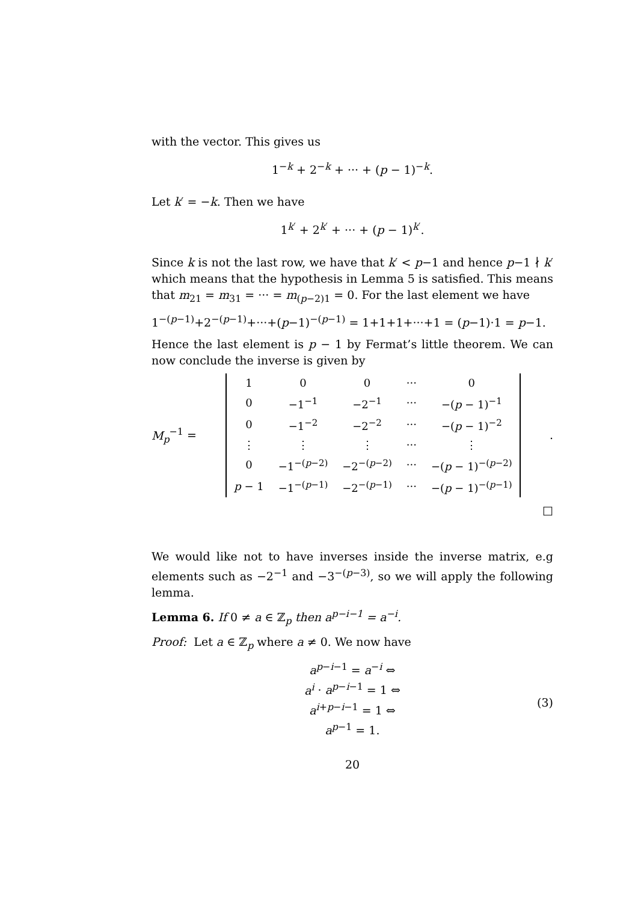with the vector. This gives us
1<sup>−k</sup> + 2<sup>−k</sup> + ··· + (p − 1)<sup>−k</sup>.
Let k′ = −k. Then we have
1<sup>k′</sup> + 2<sup>k′</sup> + ··· + (p − 1)<sup>k′</sup>.
Since k is not the last row, we have that k′ < p−1 and hence p−1 ∤ k′ which means that the hypothesis in Lemma 5 is satisfied. This means that m<sub>21</sub> = m<sub>31</sub> = ··· = m<sub>(p−2)1</sub> = 0. For the last element we have
1<sup>−(p−1)</sup>+2<sup>−(p−1)</sup>+···+(p−1)<sup>−(p−1)</sup> = 1+1+1+···+1 = (p−1)·1 = p−1.
Hence the last element is p − 1 by Fermat’s little theorem. We can now conclude the inverse is given by
M<sub>p</sub><sup>−1</sup> =
| 1 | 0 | 0 | ··· | 0 |
| 0 | −1<sup>−1</sup> | −2<sup>−1</sup> | ··· | −( p − 1)<sup>−1</sup> |
| 0 | −1<sup>−2</sup> | −2<sup>−2</sup> | ··· | −( p − 1)<sup>−2</sup> |
| ⋮ | ⋮ | ⋮ | ··· | ⋮ |
| 0 | −1<sup>−(p−2)</sup> | −2<sup>−(p−2)</sup> | ··· | −( p − 1)<sup>−(p−2)</sup> |
| p − 1 | −1<sup>−(p−1)</sup> | −2<sup>−(p−1)</sup> | ··· | −( p − 1)<sup>−(p−1)</sup> |
.
□
We would like not to have inverses inside the inverse matrix, e.g elements such as −2<sup>−1</sup> and −3<sup>−(p−3)</sup>, so we will apply the following lemma.
Lemma 6. If 0 ≠ a ∈ ℤ<sub>p</sub> then a<sup>p−i−1</sup> = a<sup>−i</sup>.
Proof: Let a ∈ ℤ<sub>p</sub> where a ≠ 0. We now have
a<sup>p−i−1</sup> = a<sup>−i</sup> ⇔
a<sup>i</sup> · a<sup>p−i−1</sup> = 1 ⇔
a<sup>i+p−i−1</sup> = 1 ⇔
a<sup>p−1</sup> = 1.
(3)
20